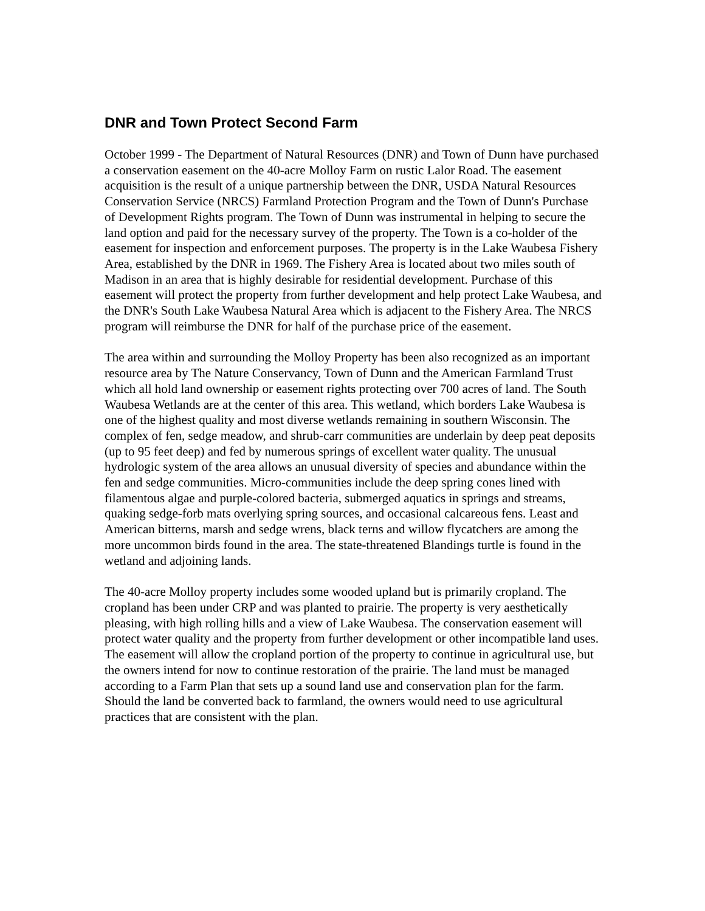DNR and Town Protect Second Farm
October 1999 - The Department of Natural Resources (DNR) and Town of Dunn have purchased a conservation easement on the 40-acre Molloy Farm on rustic Lalor Road. The easement acquisition is the result of a unique partnership between the DNR, USDA Natural Resources Conservation Service (NRCS) Farmland Protection Program and the Town of Dunn's Purchase of Development Rights program. The Town of Dunn was instrumental in helping to secure the land option and paid for the necessary survey of the property. The Town is a co-holder of the easement for inspection and enforcement purposes. The property is in the Lake Waubesa Fishery Area, established by the DNR in 1969. The Fishery Area is located about two miles south of Madison in an area that is highly desirable for residential development. Purchase of this easement will protect the property from further development and help protect Lake Waubesa, and the DNR's South Lake Waubesa Natural Area which is adjacent to the Fishery Area. The NRCS program will reimburse the DNR for half of the purchase price of the easement.
The area within and surrounding the Molloy Property has been also recognized as an important resource area by The Nature Conservancy, Town of Dunn and the American Farmland Trust which all hold land ownership or easement rights protecting over 700 acres of land. The South Waubesa Wetlands are at the center of this area. This wetland, which borders Lake Waubesa is one of the highest quality and most diverse wetlands remaining in southern Wisconsin. The complex of fen, sedge meadow, and shrub-carr communities are underlain by deep peat deposits (up to 95 feet deep) and fed by numerous springs of excellent water quality. The unusual hydrologic system of the area allows an unusual diversity of species and abundance within the fen and sedge communities. Micro-communities include the deep spring cones lined with filamentous algae and purple-colored bacteria, submerged aquatics in springs and streams, quaking sedge-forb mats overlying spring sources, and occasional calcareous fens. Least and American bitterns, marsh and sedge wrens, black terns and willow flycatchers are among the more uncommon birds found in the area. The state-threatened Blandings turtle is found in the wetland and adjoining lands.
The 40-acre Molloy property includes some wooded upland but is primarily cropland. The cropland has been under CRP and was planted to prairie. The property is very aesthetically pleasing, with high rolling hills and a view of Lake Waubesa. The conservation easement will protect water quality and the property from further development or other incompatible land uses. The easement will allow the cropland portion of the property to continue in agricultural use, but the owners intend for now to continue restoration of the prairie. The land must be managed according to a Farm Plan that sets up a sound land use and conservation plan for the farm. Should the land be converted back to farmland, the owners would need to use agricultural practices that are consistent with the plan.